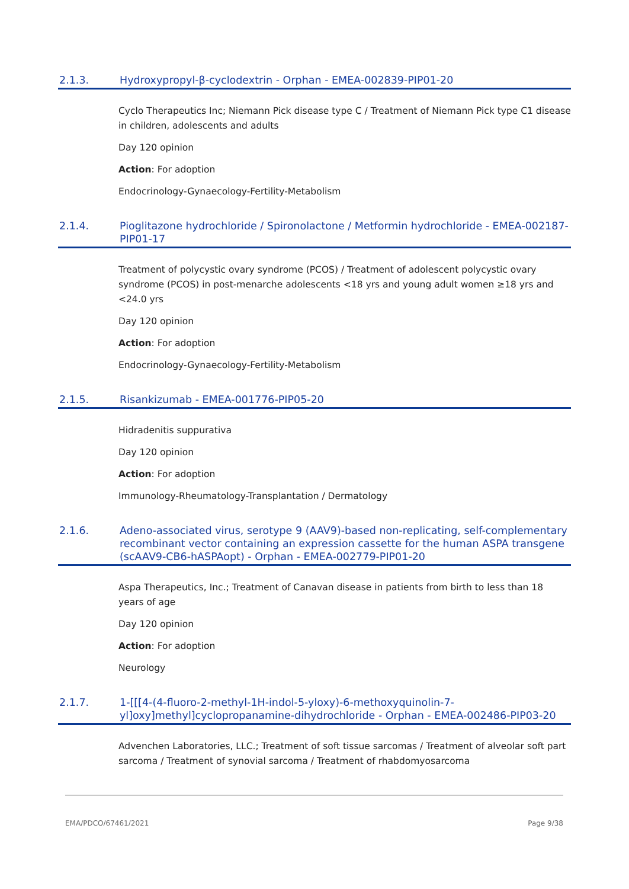2.1.3. Hydroxypropyl-β-cyclodextrin - Orphan - EMEA-002839-PIP01-20
Cyclo Therapeutics Inc; Niemann Pick disease type C / Treatment of Niemann Pick type C1 disease in children, adolescents and adults
Day 120 opinion
Action: For adoption
Endocrinology-Gynaecology-Fertility-Metabolism
2.1.4. Pioglitazone hydrochloride / Spironolactone / Metformin hydrochloride - EMEA-002187-PIP01-17
Treatment of polycystic ovary syndrome (PCOS) / Treatment of adolescent polycystic ovary syndrome (PCOS) in post-menarche adolescents <18 yrs and young adult women ≥18 yrs and <24.0 yrs
Day 120 opinion
Action: For adoption
Endocrinology-Gynaecology-Fertility-Metabolism
2.1.5. Risankizumab - EMEA-001776-PIP05-20
Hidradenitis suppurativa
Day 120 opinion
Action: For adoption
Immunology-Rheumatology-Transplantation / Dermatology
2.1.6. Adeno-associated virus, serotype 9 (AAV9)-based non-replicating, self-complementary recombinant vector containing an expression cassette for the human ASPA transgene (scAAV9-CB6-hASPAopt) - Orphan - EMEA-002779-PIP01-20
Aspa Therapeutics, Inc.; Treatment of Canavan disease in patients from birth to less than 18 years of age
Day 120 opinion
Action: For adoption
Neurology
2.1.7. 1-[[[4-(4-fluoro-2-methyl-1H-indol-5-yloxy)-6-methoxyquinolin-7-yl]oxy]methyl]cyclopropanamine-dihydrochloride - Orphan - EMEA-002486-PIP03-20
Advenchen Laboratories, LLC.; Treatment of soft tissue sarcomas / Treatment of alveolar soft part sarcoma / Treatment of synovial sarcoma / Treatment of rhabdomyosarcoma
EMA/PDCO/67461/2021 Page 9/38